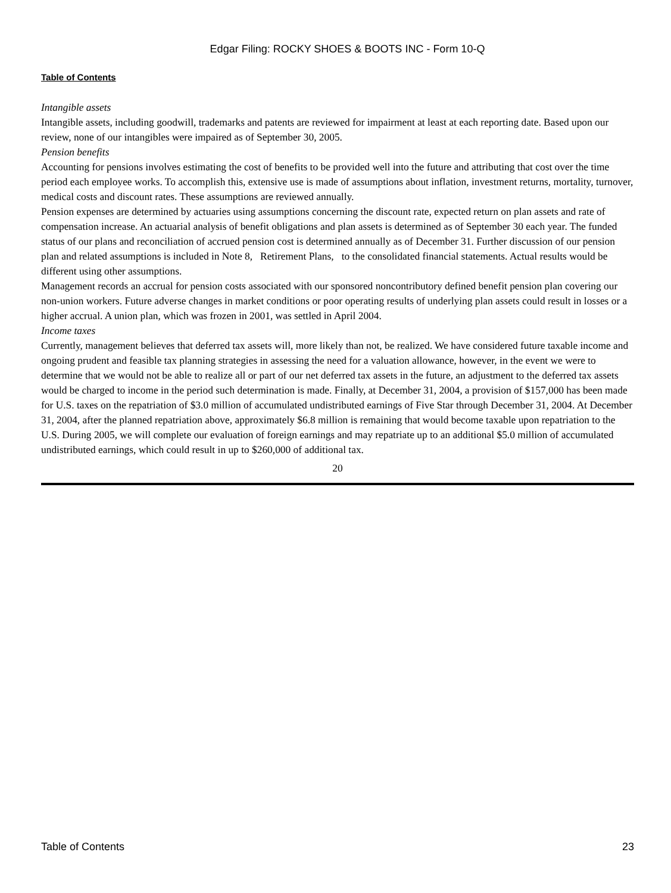Edgar Filing: ROCKY SHOES & BOOTS INC - Form 10-Q
Table of Contents
Intangible assets
Intangible assets, including goodwill, trademarks and patents are reviewed for impairment at least at each reporting date. Based upon our review, none of our intangibles were impaired as of September 30, 2005.
Pension benefits
Accounting for pensions involves estimating the cost of benefits to be provided well into the future and attributing that cost over the time period each employee works. To accomplish this, extensive use is made of assumptions about inflation, investment returns, mortality, turnover, medical costs and discount rates. These assumptions are reviewed annually.
Pension expenses are determined by actuaries using assumptions concerning the discount rate, expected return on plan assets and rate of compensation increase. An actuarial analysis of benefit obligations and plan assets is determined as of September 30 each year. The funded status of our plans and reconciliation of accrued pension cost is determined annually as of December 31. Further discussion of our pension plan and related assumptions is included in Note 8, Retirement Plans, to the consolidated financial statements. Actual results would be different using other assumptions.
Management records an accrual for pension costs associated with our sponsored noncontributory defined benefit pension plan covering our non-union workers. Future adverse changes in market conditions or poor operating results of underlying plan assets could result in losses or a higher accrual. A union plan, which was frozen in 2001, was settled in April 2004.
Income taxes
Currently, management believes that deferred tax assets will, more likely than not, be realized. We have considered future taxable income and ongoing prudent and feasible tax planning strategies in assessing the need for a valuation allowance, however, in the event we were to determine that we would not be able to realize all or part of our net deferred tax assets in the future, an adjustment to the deferred tax assets would be charged to income in the period such determination is made. Finally, at December 31, 2004, a provision of $157,000 has been made for U.S. taxes on the repatriation of $3.0 million of accumulated undistributed earnings of Five Star through December 31, 2004. At December 31, 2004, after the planned repatriation above, approximately $6.8 million is remaining that would become taxable upon repatriation to the U.S. During 2005, we will complete our evaluation of foreign earnings and may repatriate up to an additional $5.0 million of accumulated undistributed earnings, which could result in up to $260,000 of additional tax.
20
Table of Contents 23